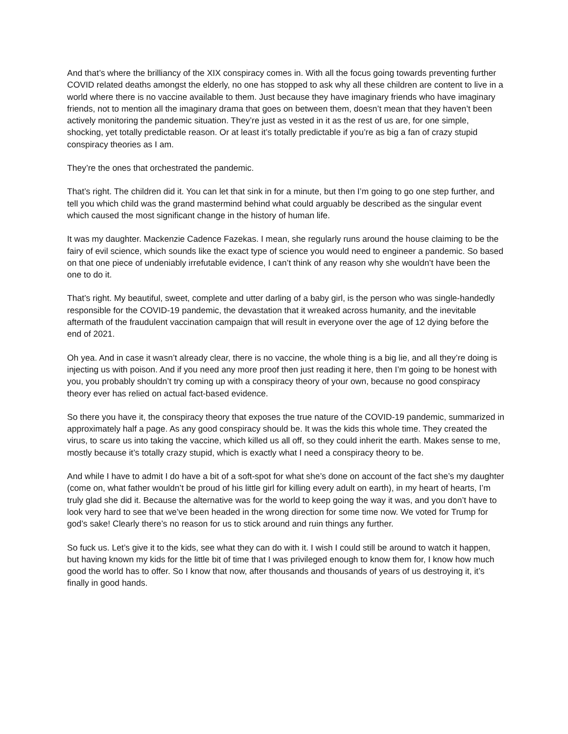And that’s where the brilliancy of the XIX conspiracy comes in. With all the focus going towards preventing further COVID related deaths amongst the elderly, no one has stopped to ask why all these children are content to live in a world where there is no vaccine available to them. Just because they have imaginary friends who have imaginary friends, not to mention all the imaginary drama that goes on between them, doesn’t mean that they haven’t been actively monitoring the pandemic situation. They’re just as vested in it as the rest of us are, for one simple, shocking, yet totally predictable reason. Or at least it’s totally predictable if you’re as big a fan of crazy stupid conspiracy theories as I am.
They’re the ones that orchestrated the pandemic.
That’s right. The children did it. You can let that sink in for a minute, but then I’m going to go one step further, and tell you which child was the grand mastermind behind what could arguably be described as the singular event which caused the most significant change in the history of human life.
It was my daughter. Mackenzie Cadence Fazekas. I mean, she regularly runs around the house claiming to be the fairy of evil science, which sounds like the exact type of science you would need to engineer a pandemic. So based on that one piece of undeniably irrefutable evidence, I can’t think of any reason why she wouldn’t have been the one to do it.
That’s right. My beautiful, sweet, complete and utter darling of a baby girl, is the person who was single-handedly responsible for the COVID-19 pandemic, the devastation that it wreaked across humanity, and the inevitable aftermath of the fraudulent vaccination campaign that will result in everyone over the age of 12 dying before the end of 2021.
Oh yea. And in case it wasn’t already clear, there is no vaccine, the whole thing is a big lie, and all they’re doing is injecting us with poison. And if you need any more proof then just reading it here, then I’m going to be honest with you, you probably shouldn’t try coming up with a conspiracy theory of your own, because no good conspiracy theory ever has relied on actual fact-based evidence.
So there you have it, the conspiracy theory that exposes the true nature of the COVID-19 pandemic, summarized in approximately half a page. As any good conspiracy should be. It was the kids this whole time. They created the virus, to scare us into taking the vaccine, which killed us all off, so they could inherit the earth. Makes sense to me, mostly because it’s totally crazy stupid, which is exactly what I need a conspiracy theory to be.
And while I have to admit I do have a bit of a soft-spot for what she’s done on account of the fact she’s my daughter (come on, what father wouldn’t be proud of his little girl for killing every adult on earth), in my heart of hearts, I’m truly glad she did it. Because the alternative was for the world to keep going the way it was, and you don’t have to look very hard to see that we’ve been headed in the wrong direction for some time now. We voted for Trump for god’s sake! Clearly there’s no reason for us to stick around and ruin things any further.
So fuck us. Let’s give it to the kids, see what they can do with it. I wish I could still be around to watch it happen, but having known my kids for the little bit of time that I was privileged enough to know them for, I know how much good the world has to offer. So I know that now, after thousands and thousands of years of us destroying it, it’s finally in good hands.